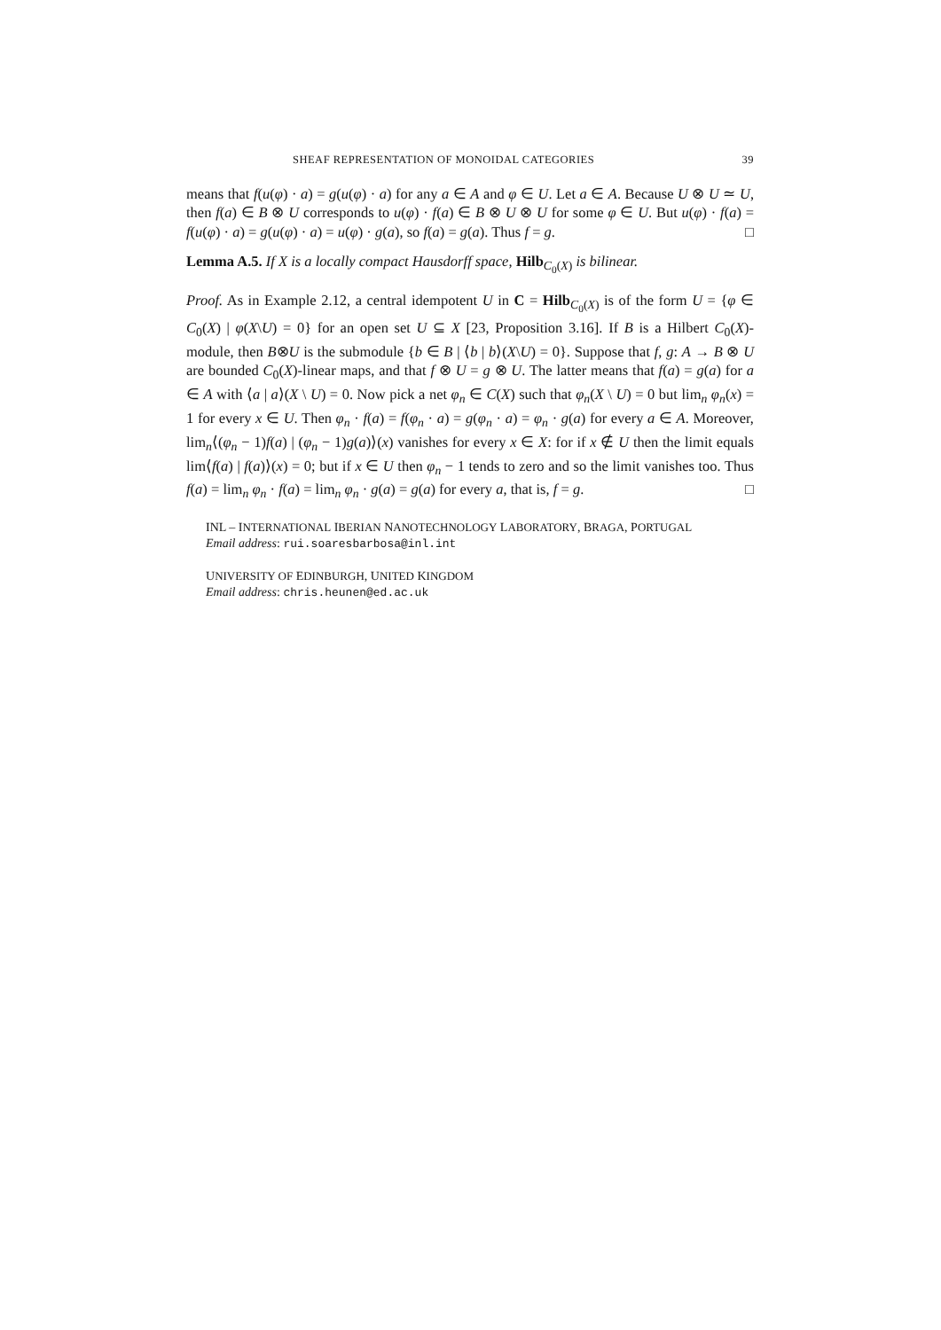SHEAF REPRESENTATION OF MONOIDAL CATEGORIES 39
means that f(u(φ) · a) = g(u(φ) · a) for any a ∈ A and φ ∈ U. Let a ∈ A. Because U ⊗ U ≃ U, then f(a) ∈ B ⊗ U corresponds to u(φ) · f(a) ∈ B ⊗ U ⊗ U for some φ ∈ U. But u(φ) · f(a) = f(u(φ) · a) = g(u(φ) · a) = u(φ) · g(a), so f(a) = g(a). Thus f = g. □
Lemma A.5. If X is a locally compact Hausdorff space, Hilb<sub>C<sub>0</sub>(X)</sub> is bilinear.
Proof. As in Example 2.12, a central idempotent U in C = Hilb<sub>C<sub>0</sub>(X)</sub> is of the form U = {φ ∈ C<sub>0</sub>(X) | φ(X\U) = 0} for an open set U ⊆ X [23, Proposition 3.16]. If B is a Hilbert C<sub>0</sub>(X)-module, then B⊗U is the submodule {b ∈ B | ⟨b | b⟩(X\U) = 0}. Suppose that f, g: A → B ⊗ U are bounded C<sub>0</sub>(X)-linear maps, and that f ⊗ U = g ⊗ U. The latter means that f(a) = g(a) for a ∈ A with ⟨a | a⟩(X \ U) = 0. Now pick a net φ<sub>n</sub> ∈ C(X) such that φ<sub>n</sub>(X \ U) = 0 but lim<sub>n</sub> φ<sub>n</sub>(x) = 1 for every x ∈ U. Then φ<sub>n</sub> · f(a) = f(φ<sub>n</sub> · a) = g(φ<sub>n</sub> · a) = φ<sub>n</sub> · g(a) for every a ∈ A. Moreover, lim<sub>n</sub>⟨(φ<sub>n</sub> − 1)f(a) | (φ<sub>n</sub> − 1)g(a)⟩(x) vanishes for every x ∈ X: for if x ∉ U then the limit equals lim⟨f(a) | f(a)⟩(x) = 0; but if x ∈ U then φ<sub>n</sub> − 1 tends to zero and so the limit vanishes too. Thus f(a) = lim<sub>n</sub> φ<sub>n</sub> · f(a) = lim<sub>n</sub> φ<sub>n</sub> · g(a) = g(a) for every a, that is, f = g. □
INL – INTERNATIONAL IBERIAN NANOTECHNOLOGY LABORATORY, BRAGA, PORTUGAL
Email address: rui.soaresbarbosa@inl.int
UNIVERSITY OF EDINBURGH, UNITED KINGDOM
Email address: chris.heunen@ed.ac.uk